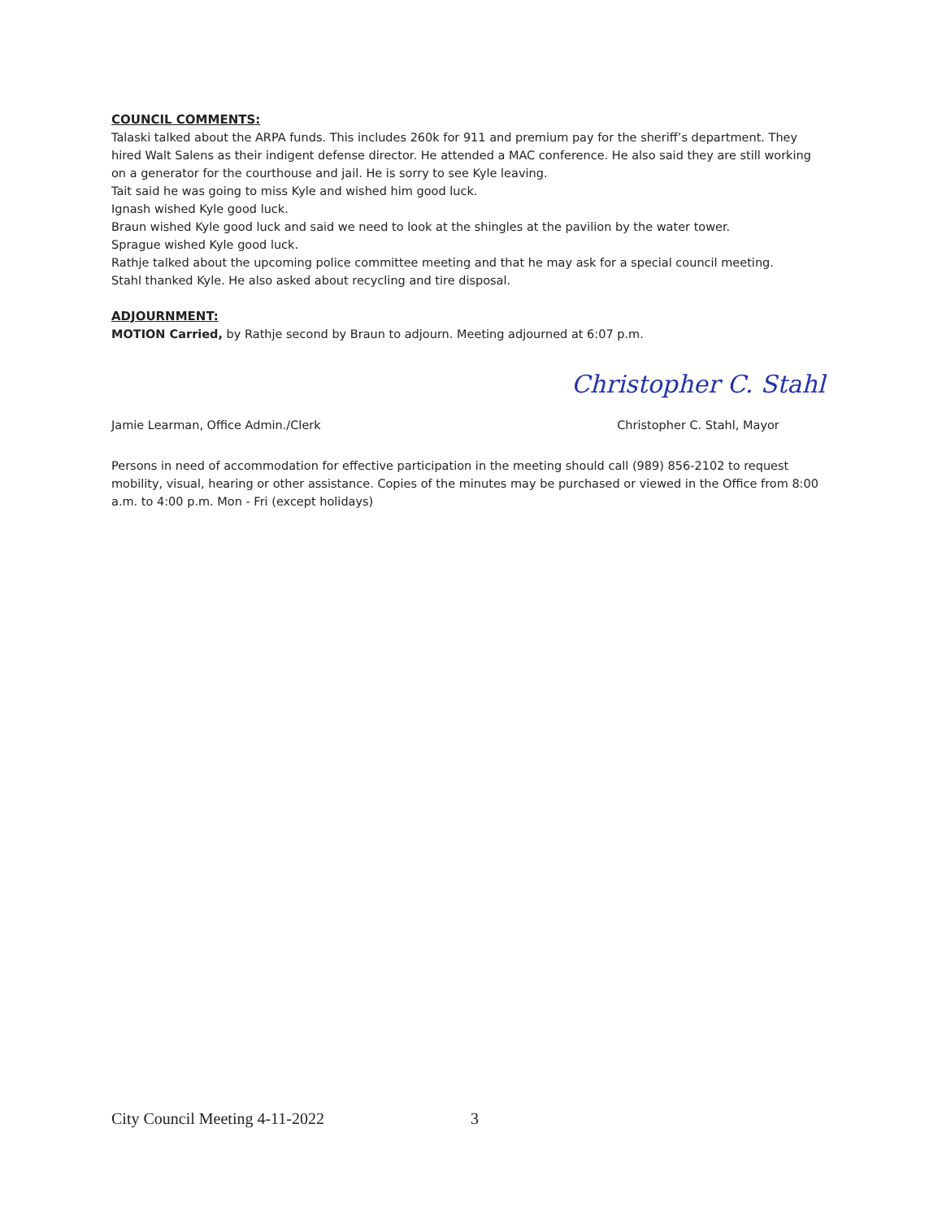COUNCIL COMMENTS:
Talaski talked about the ARPA funds. This includes 260k for 911 and premium pay for the sheriff’s department. They hired Walt Salens as their indigent defense director. He attended a MAC conference. He also said they are still working on a generator for the courthouse and jail. He is sorry to see Kyle leaving.
Tait said he was going to miss Kyle and wished him good luck.
Ignash wished Kyle good luck.
Braun wished Kyle good luck and said we need to look at the shingles at the pavilion by the water tower.
Sprague wished Kyle good luck.
Rathje talked about the upcoming police committee meeting and that he may ask for a special council meeting.
Stahl thanked Kyle. He also asked about recycling and tire disposal.
ADJOURNMENT:
MOTION Carried, by Rathje second by Braun to adjourn. Meeting adjourned at 6:07 p.m.
Jamie Learman, Office Admin./Clerk
Christopher C. Stahl
Christopher C. Stahl, Mayor
Persons in need of accommodation for effective participation in the meeting should call (989) 856-2102 to request mobility, visual, hearing or other assistance. Copies of the minutes may be purchased or viewed in the Office from 8:00 a.m. to 4:00 p.m. Mon - Fri (except holidays)
City Council Meeting 4-11-2022 3